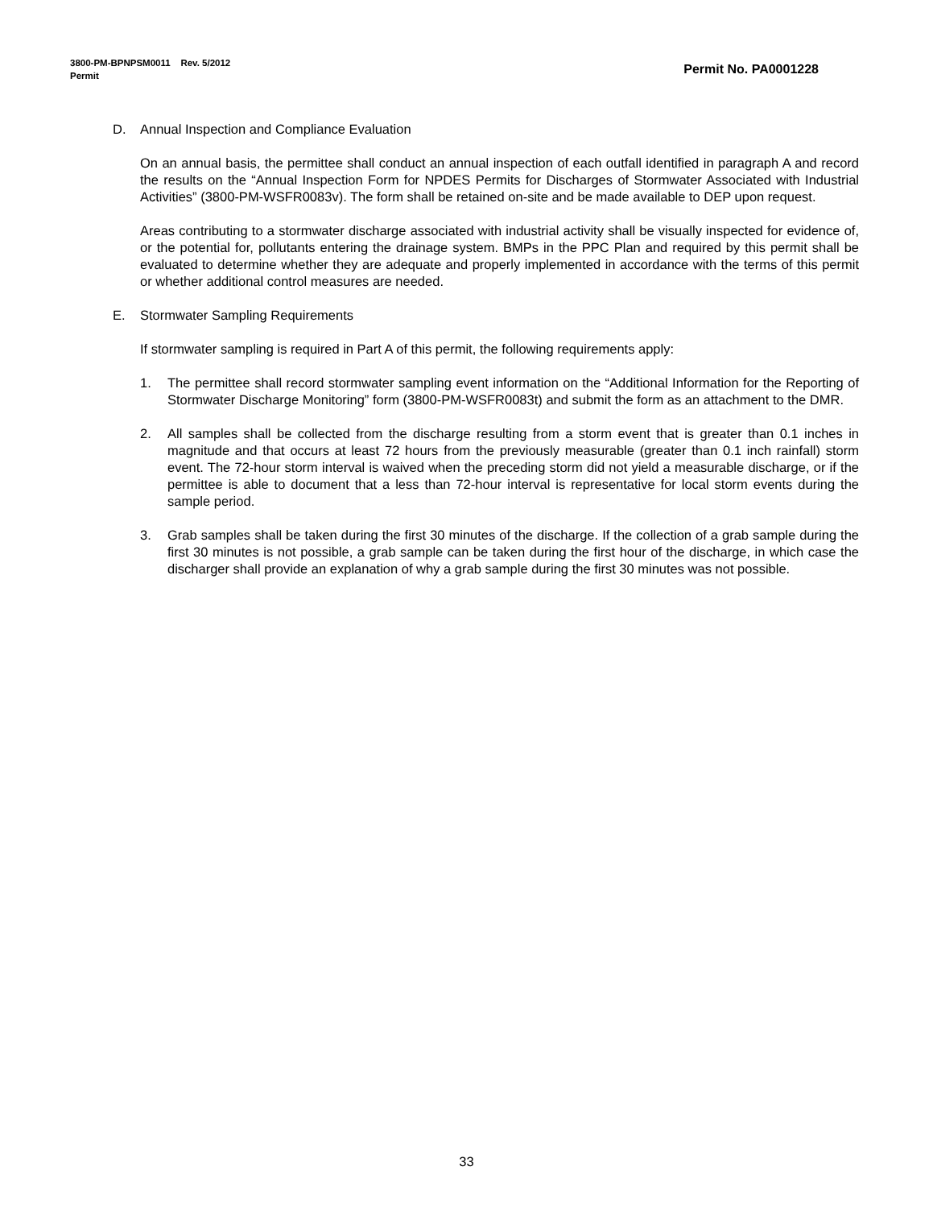Permit No. PA0001228 3800-PM-BPNPSM0011 Rev. 5/2012
Permit
D. Annual Inspection and Compliance Evaluation
On an annual basis, the permittee shall conduct an annual inspection of each outfall identified in paragraph A and record the results on the “Annual Inspection Form for NPDES Permits for Discharges of Stormwater Associated with Industrial Activities” (3800-PM-WSFR0083v). The form shall be retained on-site and be made available to DEP upon request.
Areas contributing to a stormwater discharge associated with industrial activity shall be visually inspected for evidence of, or the potential for, pollutants entering the drainage system. BMPs in the PPC Plan and required by this permit shall be evaluated to determine whether they are adequate and properly implemented in accordance with the terms of this permit or whether additional control measures are needed.
E. Stormwater Sampling Requirements
If stormwater sampling is required in Part A of this permit, the following requirements apply:
1. The permittee shall record stormwater sampling event information on the “Additional Information for the Reporting of Stormwater Discharge Monitoring” form (3800-PM-WSFR0083t) and submit the form as an attachment to the DMR.
2. All samples shall be collected from the discharge resulting from a storm event that is greater than 0.1 inches in magnitude and that occurs at least 72 hours from the previously measurable (greater than 0.1 inch rainfall) storm event. The 72-hour storm interval is waived when the preceding storm did not yield a measurable discharge, or if the permittee is able to document that a less than 72-hour interval is representative for local storm events during the sample period.
3. Grab samples shall be taken during the first 30 minutes of the discharge. If the collection of a grab sample during the first 30 minutes is not possible, a grab sample can be taken during the first hour of the discharge, in which case the discharger shall provide an explanation of why a grab sample during the first 30 minutes was not possible.
33